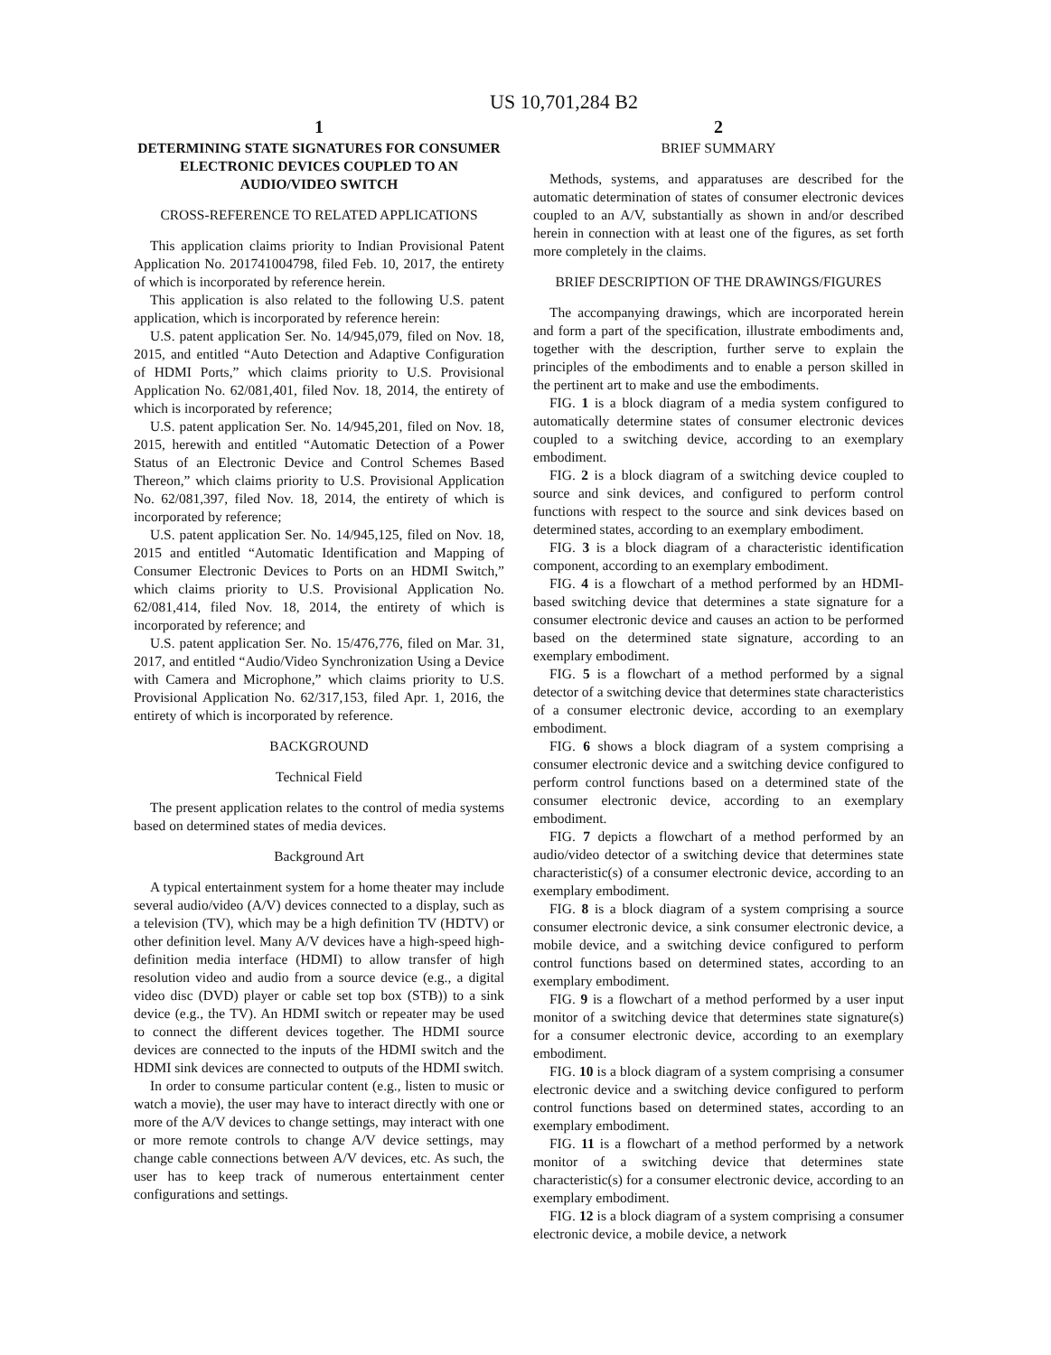US 10,701,284 B2
1
DETERMINING STATE SIGNATURES FOR CONSUMER ELECTRONIC DEVICES COUPLED TO AN AUDIO/VIDEO SWITCH
CROSS-REFERENCE TO RELATED APPLICATIONS
This application claims priority to Indian Provisional Patent Application No. 201741004798, filed Feb. 10, 2017, the entirety of which is incorporated by reference herein.
This application is also related to the following U.S. patent application, which is incorporated by reference herein:
U.S. patent application Ser. No. 14/945,079, filed on Nov. 18, 2015, and entitled “Auto Detection and Adaptive Configuration of HDMI Ports,” which claims priority to U.S. Provisional Application No. 62/081,401, filed Nov. 18, 2014, the entirety of which is incorporated by reference;
U.S. patent application Ser. No. 14/945,201, filed on Nov. 18, 2015, herewith and entitled “Automatic Detection of a Power Status of an Electronic Device and Control Schemes Based Thereon,” which claims priority to U.S. Provisional Application No. 62/081,397, filed Nov. 18, 2014, the entirety of which is incorporated by reference;
U.S. patent application Ser. No. 14/945,125, filed on Nov. 18, 2015 and entitled “Automatic Identification and Mapping of Consumer Electronic Devices to Ports on an HDMI Switch,” which claims priority to U.S. Provisional Application No. 62/081,414, filed Nov. 18, 2014, the entirety of which is incorporated by reference; and
U.S. patent application Ser. No. 15/476,776, filed on Mar. 31, 2017, and entitled “Audio/Video Synchronization Using a Device with Camera and Microphone,” which claims priority to U.S. Provisional Application No. 62/317,153, filed Apr. 1, 2016, the entirety of which is incorporated by reference.
BACKGROUND
Technical Field
The present application relates to the control of media systems based on determined states of media devices.
Background Art
A typical entertainment system for a home theater may include several audio/video (A/V) devices connected to a display, such as a television (TV), which may be a high definition TV (HDTV) or other definition level. Many A/V devices have a high-speed high-definition media interface (HDMI) to allow transfer of high resolution video and audio from a source device (e.g., a digital video disc (DVD) player or cable set top box (STB)) to a sink device (e.g., the TV). An HDMI switch or repeater may be used to connect the different devices together. The HDMI source devices are connected to the inputs of the HDMI switch and the HDMI sink devices are connected to outputs of the HDMI switch.
In order to consume particular content (e.g., listen to music or watch a movie), the user may have to interact directly with one or more of the A/V devices to change settings, may interact with one or more remote controls to change A/V device settings, may change cable connections between A/V devices, etc. As such, the user has to keep track of numerous entertainment center configurations and settings.
2
BRIEF SUMMARY
Methods, systems, and apparatuses are described for the automatic determination of states of consumer electronic devices coupled to an A/V, substantially as shown in and/or described herein in connection with at least one of the figures, as set forth more completely in the claims.
BRIEF DESCRIPTION OF THE DRAWINGS/FIGURES
The accompanying drawings, which are incorporated herein and form a part of the specification, illustrate embodiments and, together with the description, further serve to explain the principles of the embodiments and to enable a person skilled in the pertinent art to make and use the embodiments.
FIG. 1 is a block diagram of a media system configured to automatically determine states of consumer electronic devices coupled to a switching device, according to an exemplary embodiment.
FIG. 2 is a block diagram of a switching device coupled to source and sink devices, and configured to perform control functions with respect to the source and sink devices based on determined states, according to an exemplary embodiment.
FIG. 3 is a block diagram of a characteristic identification component, according to an exemplary embodiment.
FIG. 4 is a flowchart of a method performed by an HDMI-based switching device that determines a state signature for a consumer electronic device and causes an action to be performed based on the determined state signature, according to an exemplary embodiment.
FIG. 5 is a flowchart of a method performed by a signal detector of a switching device that determines state characteristics of a consumer electronic device, according to an exemplary embodiment.
FIG. 6 shows a block diagram of a system comprising a consumer electronic device and a switching device configured to perform control functions based on a determined state of the consumer electronic device, according to an exemplary embodiment.
FIG. 7 depicts a flowchart of a method performed by an audio/video detector of a switching device that determines state characteristic(s) of a consumer electronic device, according to an exemplary embodiment.
FIG. 8 is a block diagram of a system comprising a source consumer electronic device, a sink consumer electronic device, a mobile device, and a switching device configured to perform control functions based on determined states, according to an exemplary embodiment.
FIG. 9 is a flowchart of a method performed by a user input monitor of a switching device that determines state signature(s) for a consumer electronic device, according to an exemplary embodiment.
FIG. 10 is a block diagram of a system comprising a consumer electronic device and a switching device configured to perform control functions based on determined states, according to an exemplary embodiment.
FIG. 11 is a flowchart of a method performed by a network monitor of a switching device that determines state characteristic(s) for a consumer electronic device, according to an exemplary embodiment.
FIG. 12 is a block diagram of a system comprising a consumer electronic device, a mobile device, a network